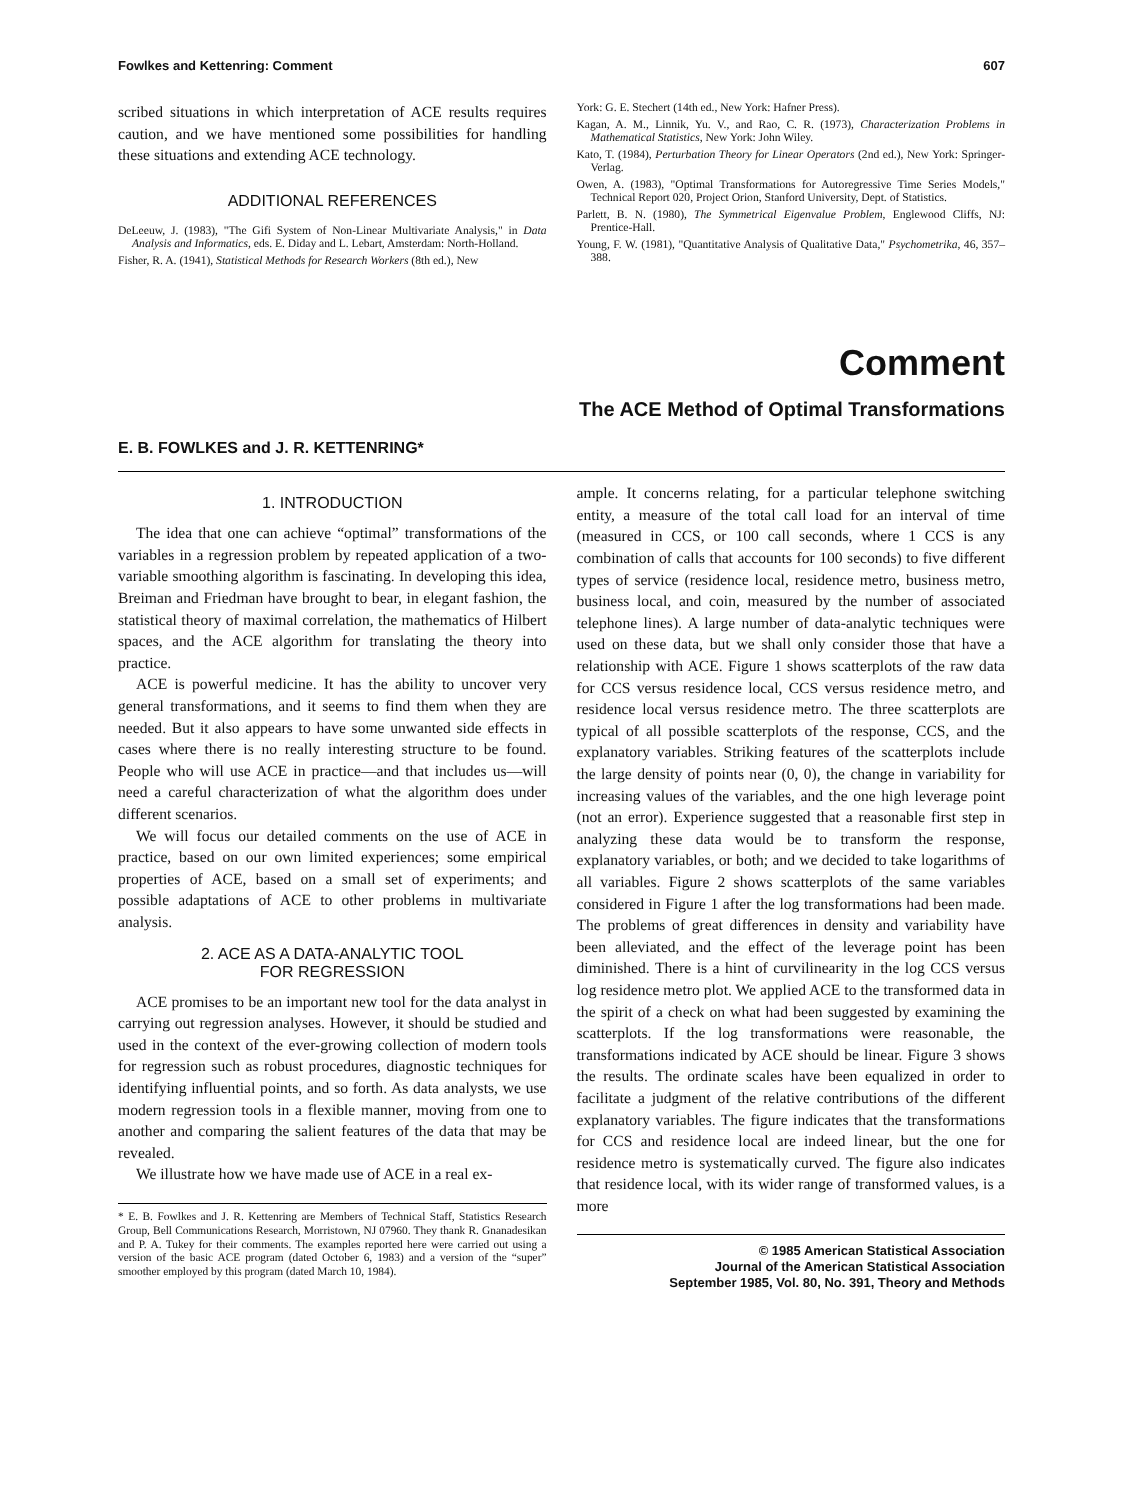Fowlkes and Kettenring: Comment 607
scribed situations in which interpretation of ACE results requires caution, and we have mentioned some possibilities for handling these situations and extending ACE technology.
ADDITIONAL REFERENCES
DeLeeuw, J. (1983), "The Gifi System of Non-Linear Multivariate Analysis," in Data Analysis and Informatics, eds. E. Diday and L. Lebart, Amsterdam: North-Holland.
Fisher, R. A. (1941), Statistical Methods for Research Workers (8th ed.), New
York: G. E. Stechert (14th ed., New York: Hafner Press).
Kagan, A. M., Linnik, Yu. V., and Rao, C. R. (1973), Characterization Problems in Mathematical Statistics, New York: John Wiley.
Kato, T. (1984), Perturbation Theory for Linear Operators (2nd ed.), New York: Springer-Verlag.
Owen, A. (1983), "Optimal Transformations for Autoregressive Time Series Models," Technical Report 020, Project Orion, Stanford University, Dept. of Statistics.
Parlett, B. N. (1980), The Symmetrical Eigenvalue Problem, Englewood Cliffs, NJ: Prentice-Hall.
Young, F. W. (1981), "Quantitative Analysis of Qualitative Data," Psychometrika, 46, 357–388.
Comment
The ACE Method of Optimal Transformations
E. B. FOWLKES and J. R. KETTENRING*
1. INTRODUCTION
The idea that one can achieve “optimal” transformations of the variables in a regression problem by repeated application of a two-variable smoothing algorithm is fascinating. In developing this idea, Breiman and Friedman have brought to bear, in elegant fashion, the statistical theory of maximal correlation, the mathematics of Hilbert spaces, and the ACE algorithm for translating the theory into practice.
ACE is powerful medicine. It has the ability to uncover very general transformations, and it seems to find them when they are needed. But it also appears to have some unwanted side effects in cases where there is no really interesting structure to be found. People who will use ACE in practice—and that includes us—will need a careful characterization of what the algorithm does under different scenarios.
We will focus our detailed comments on the use of ACE in practice, based on our own limited experiences; some empirical properties of ACE, based on a small set of experiments; and possible adaptations of ACE to other problems in multivariate analysis.
2. ACE AS A DATA-ANALYTIC TOOL
FOR REGRESSION
ACE promises to be an important new tool for the data analyst in carrying out regression analyses. However, it should be studied and used in the context of the ever-growing collection of modern tools for regression such as robust procedures, diagnostic techniques for identifying influential points, and so forth. As data analysts, we use modern regression tools in a flexible manner, moving from one to another and comparing the salient features of the data that may be revealed.
We illustrate how we have made use of ACE in a real ex-
* E. B. Fowlkes and J. R. Kettenring are Members of Technical Staff, Statistics Research Group, Bell Communications Research, Morristown, NJ 07960. They thank R. Gnanadesikan and P. A. Tukey for their comments. The examples reported here were carried out using a version of the basic ACE program (dated October 6, 1983) and a version of the “super” smoother employed by this program (dated March 10, 1984).
ample. It concerns relating, for a particular telephone switching entity, a measure of the total call load for an interval of time (measured in CCS, or 100 call seconds, where 1 CCS is any combination of calls that accounts for 100 seconds) to five different types of service (residence local, residence metro, business metro, business local, and coin, measured by the number of associated telephone lines). A large number of data-analytic techniques were used on these data, but we shall only consider those that have a relationship with ACE. Figure 1 shows scatterplots of the raw data for CCS versus residence local, CCS versus residence metro, and residence local versus residence metro. The three scatterplots are typical of all possible scatterplots of the response, CCS, and the explanatory variables. Striking features of the scatterplots include the large density of points near (0, 0), the change in variability for increasing values of the variables, and the one high leverage point (not an error). Experience suggested that a reasonable first step in analyzing these data would be to transform the response, explanatory variables, or both; and we decided to take logarithms of all variables. Figure 2 shows scatterplots of the same variables considered in Figure 1 after the log transformations had been made. The problems of great differences in density and variability have been alleviated, and the effect of the leverage point has been diminished. There is a hint of curvilinearity in the log CCS versus log residence metro plot. We applied ACE to the transformed data in the spirit of a check on what had been suggested by examining the scatterplots. If the log transformations were reasonable, the transformations indicated by ACE should be linear. Figure 3 shows the results. The ordinate scales have been equalized in order to facilitate a judgment of the relative contributions of the different explanatory variables. The figure indicates that the transformations for CCS and residence local are indeed linear, but the one for residence metro is systematically curved. The figure also indicates that residence local, with its wider range of transformed values, is a more
© 1985 American Statistical Association
Journal of the American Statistical Association
September 1985, Vol. 80, No. 391, Theory and Methods